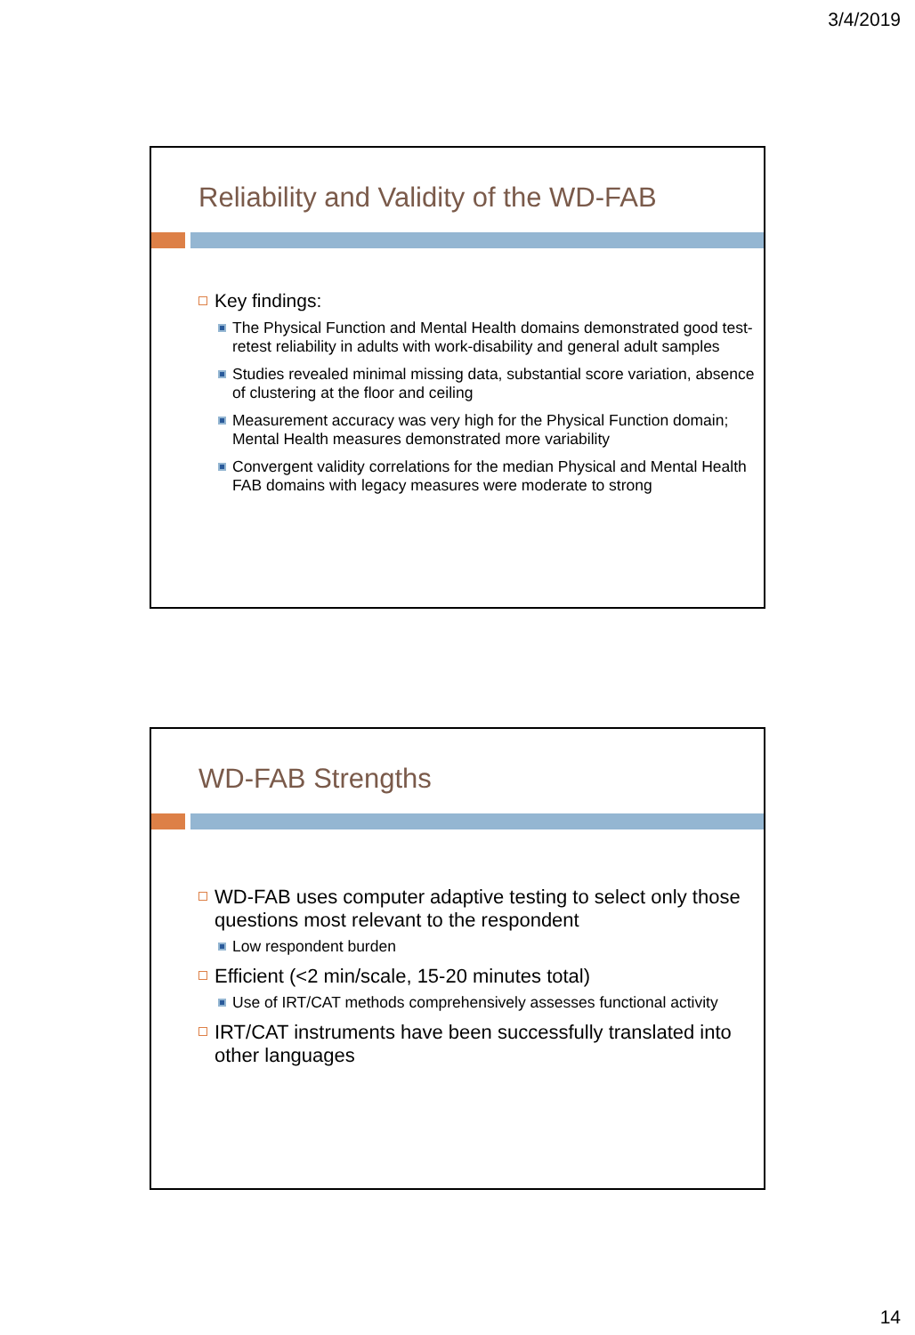3/4/2019
Reliability and Validity of the WD-FAB
Key findings:
The Physical Function and Mental Health domains demonstrated good test-retest reliability in adults with work-disability and general adult samples
Studies revealed minimal missing data, substantial score variation, absence of clustering at the floor and ceiling
Measurement accuracy was very high for the Physical Function domain; Mental Health measures demonstrated more variability
Convergent validity correlations for the median Physical and Mental Health FAB domains with legacy measures were moderate to strong
WD-FAB Strengths
WD-FAB uses computer adaptive testing to select only those questions most relevant to the respondent
Low respondent burden
Efficient (<2 min/scale, 15-20 minutes total)
Use of IRT/CAT methods comprehensively assesses functional activity
IRT/CAT instruments have been successfully translated into other languages
14